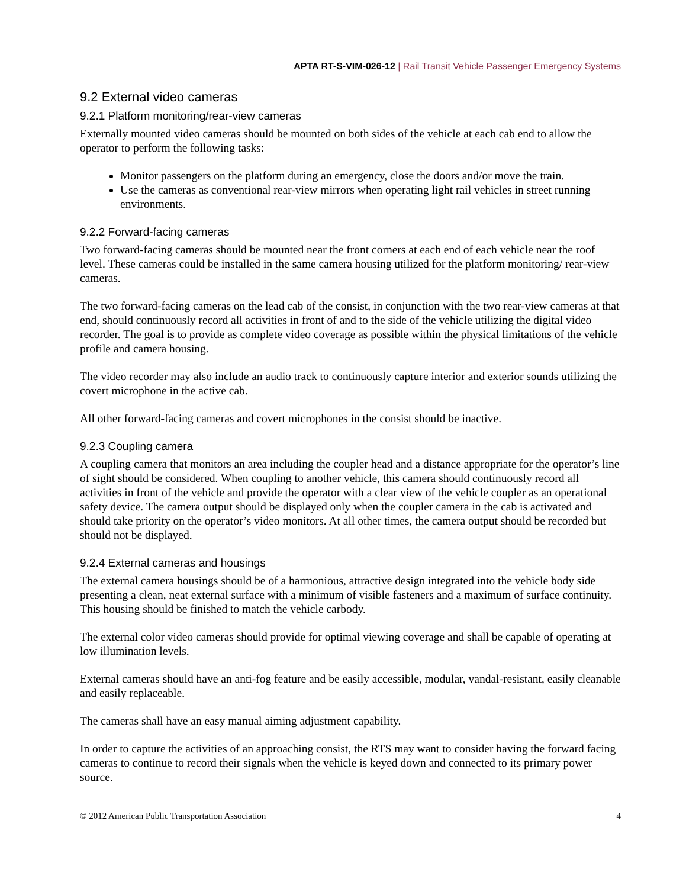APTA RT-S-VIM-026-12 | Rail Transit Vehicle Passenger Emergency Systems
9.2 External video cameras
9.2.1 Platform monitoring/rear-view cameras
Externally mounted video cameras should be mounted on both sides of the vehicle at each cab end to allow the operator to perform the following tasks:
Monitor passengers on the platform during an emergency, close the doors and/or move the train.
Use the cameras as conventional rear-view mirrors when operating light rail vehicles in street running environments.
9.2.2 Forward-facing cameras
Two forward-facing cameras should be mounted near the front corners at each end of each vehicle near the roof level. These cameras could be installed in the same camera housing utilized for the platform monitoring/ rear-view cameras.
The two forward-facing cameras on the lead cab of the consist, in conjunction with the two rear-view cameras at that end, should continuously record all activities in front of and to the side of the vehicle utilizing the digital video recorder. The goal is to provide as complete video coverage as possible within the physical limitations of the vehicle profile and camera housing.
The video recorder may also include an audio track to continuously capture interior and exterior sounds utilizing the covert microphone in the active cab.
All other forward-facing cameras and covert microphones in the consist should be inactive.
9.2.3 Coupling camera
A coupling camera that monitors an area including the coupler head and a distance appropriate for the operator’s line of sight should be considered. When coupling to another vehicle, this camera should continuously record all activities in front of the vehicle and provide the operator with a clear view of the vehicle coupler as an operational safety device. The camera output should be displayed only when the coupler camera in the cab is activated and should take priority on the operator’s video monitors. At all other times, the camera output should be recorded but should not be displayed.
9.2.4 External cameras and housings
The external camera housings should be of a harmonious, attractive design integrated into the vehicle body side presenting a clean, neat external surface with a minimum of visible fasteners and a maximum of surface continuity. This housing should be finished to match the vehicle carbody.
The external color video cameras should provide for optimal viewing coverage and shall be capable of operating at low illumination levels.
External cameras should have an anti-fog feature and be easily accessible, modular, vandal-resistant, easily cleanable and easily replaceable.
The cameras shall have an easy manual aiming adjustment capability.
In order to capture the activities of an approaching consist, the RTS may want to consider having the forward facing cameras to continue to record their signals when the vehicle is keyed down and connected to its primary power source.
© 2012 American Public Transportation Association 4